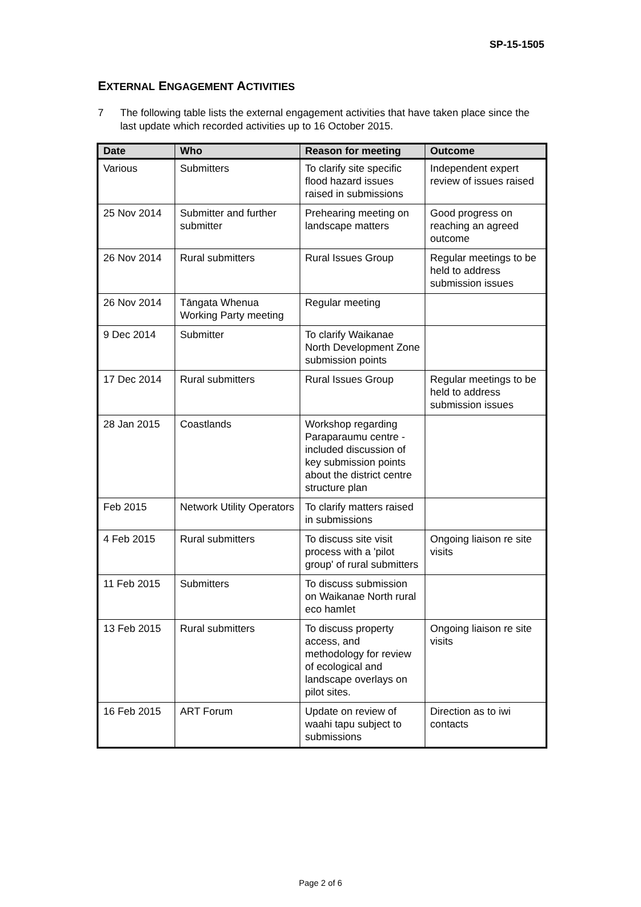SP-15-1505
EXTERNAL ENGAGEMENT ACTIVITIES
7 The following table lists the external engagement activities that have taken place since the last update which recorded activities up to 16 October 2015.
| Date | Who | Reason for meeting | Outcome |
| --- | --- | --- | --- |
| Various | Submitters | To clarify site specific flood hazard issues raised in submissions | Independent expert review of issues raised |
| 25 Nov 2014 | Submitter and further submitter | Prehearing meeting on landscape matters | Good progress on reaching an agreed outcome |
| 26 Nov 2014 | Rural submitters | Rural Issues Group | Regular meetings to be held to address submission issues |
| 26 Nov 2014 | Tāngata Whenua Working Party meeting | Regular meeting | |
| 9 Dec 2014 | Submitter | To clarify Waikanae North Development Zone submission points | |
| 17 Dec 2014 | Rural submitters | Rural Issues Group | Regular meetings to be held to address submission issues |
| 28 Jan 2015 | Coastlands | Workshop regarding Paraparaumu centre - included discussion of key submission points about the district centre structure plan | |
| Feb 2015 | Network Utility Operators | To clarify matters raised in submissions | |
| 4 Feb 2015 | Rural submitters | To discuss site visit process with a 'pilot group' of rural submitters | Ongoing liaison re site visits |
| 11 Feb 2015 | Submitters | To discuss submission on Waikanae North rural eco hamlet | |
| 13 Feb 2015 | Rural submitters | To discuss property access, and methodology for review of ecological and landscape overlays on pilot sites. | Ongoing liaison re site visits |
| 16 Feb 2015 | ART Forum | Update on review of waahi tapu subject to submissions | Direction as to iwi contacts |
Page 2 of 6